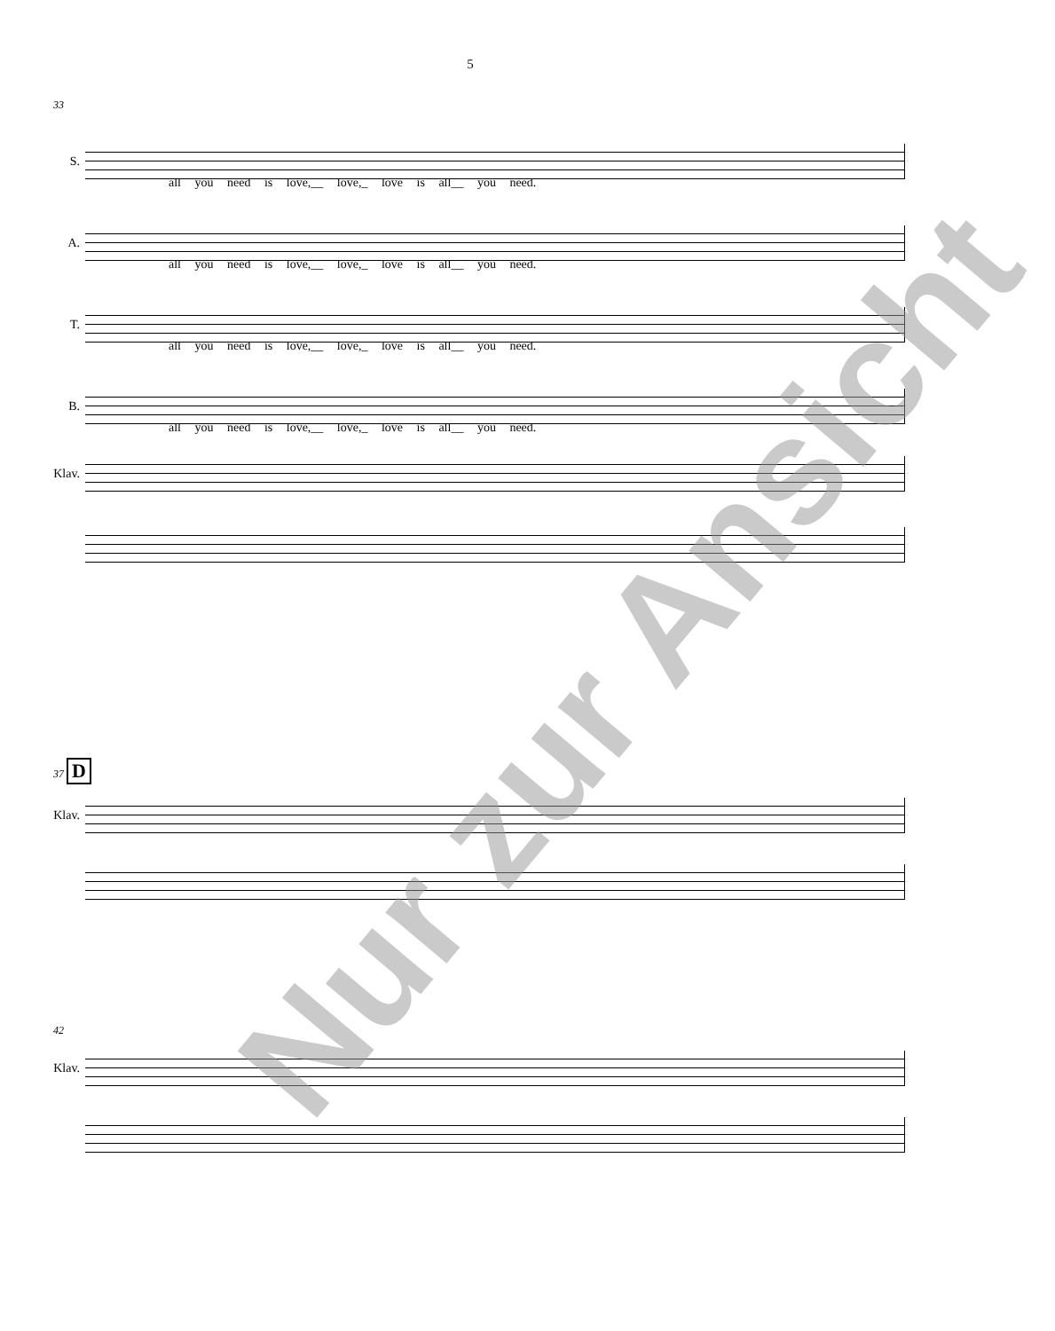5
33
S.
all you need is love,__ love,_ love is all__ you need.
A.
all you need is love,__ love,_ love is all__ you need.
T.
all you need is love,__ love,_ love is all__ you need.
B.
all you need is love,__ love,_ love is all__ you need.
Klav.
37 D
Klav.
42
Klav.
Nur zur Ansicht